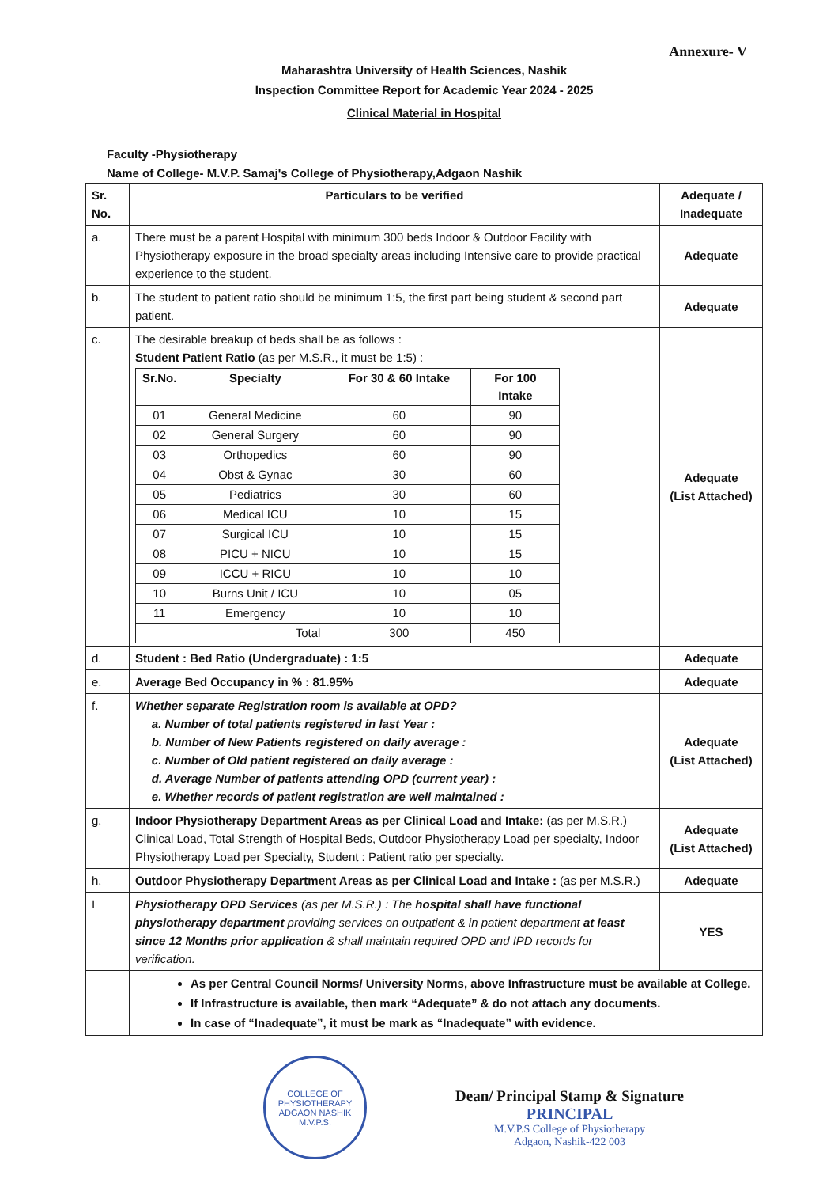Annexure- V
Maharashtra University of Health Sciences, Nashik
Inspection Committee Report for Academic Year 2024 - 2025
Clinical Material in Hospital
Faculty -Physiotherapy
Name of College- M.V.P. Samaj's College of Physiotherapy,Adgaon Nashik
| Sr. No. | Particulars to be verified | Adequate / Inadequate |
| --- | --- | --- |
| a. | There must be a parent Hospital with minimum 300 beds Indoor & Outdoor Facility with Physiotherapy exposure in the broad specialty areas including Intensive care to provide practical experience to the student. | Adequate |
| b. | The student to patient ratio should be minimum 1:5, the first part being student & second part patient. | Adequate |
| c. | The desirable breakup of beds shall be as follows : Student Patient Ratio (as per M.S.R., it must be 1:5) : / Sr.No. / Specialty / For 30 & 60 Intake / For 100 Intake / / --- / --- / --- / --- / / 01 / General Medicine / 60 / 90 / / 02 / General Surgery / 60 / 90 / / 03 / Orthopedics / 60 / 90 / / 04 / Obst & Gynac / 30 / 60 / / 05 / Pediatrics / 30 / 60 / / 06 / Medical ICU / 10 / 15 / / 07 / Surgical ICU / 10 / 15 / / 08 / PICU + NICU / 10 / 15 / / 09 / ICCU + RICU / 10 / 10 / / 10 / Burns Unit / ICU / 10 / 05 / / 11 / Emergency / 10 / 10 / / Total / / 300 / 450 / | Adequate (List Attached) |
| d. | Student : Bed Ratio (Undergraduate) : 1:5 | Adequate |
| e. | Average Bed Occupancy in % : 81.95% | Adequate |
| f. | Whether separate Registration room is available at OPD? a. Number of total patients registered in last Year : b. Number of New Patients registered on daily average : c. Number of Old patient registered on daily average : d. Average Number of patients attending OPD (current year) : e. Whether records of patient registration are well maintained : | Adequate (List Attached) |
| g. | Indoor Physiotherapy Department Areas as per Clinical Load and Intake: (as per M.S.R.) Clinical Load, Total Strength of Hospital Beds, Outdoor Physiotherapy Load per specialty, Indoor Physiotherapy Load per Specialty, Student : Patient ratio per specialty. | Adequate (List Attached) |
| h. | Outdoor Physiotherapy Department Areas as per Clinical Load and Intake : (as per M.S.R.) | Adequate |
| I | Physiotherapy OPD Services (as per M.S.R.) : The hospital shall have functional physiotherapy department providing services on outpatient & in patient department at least since 12 Months prior application & shall maintain required OPD and IPD records for verification. | YES |
| | As per Central Council Norms/ University Norms, above Infrastructure must be available at College. If Infrastructure is available, then mark “Adequate” & do not attach any documents. In case of “Inadequate”, it must be mark as “Inadequate” with evidence. | |
COLLEGE OF PHYSIOTHERAPY
ADGAON NASHIK
M.V.P.S.
Dean/ Principal Stamp & Signature
PRINCIPAL
M.V.P.S College of Physiotherapy
Adgaon, Nashik-422 003